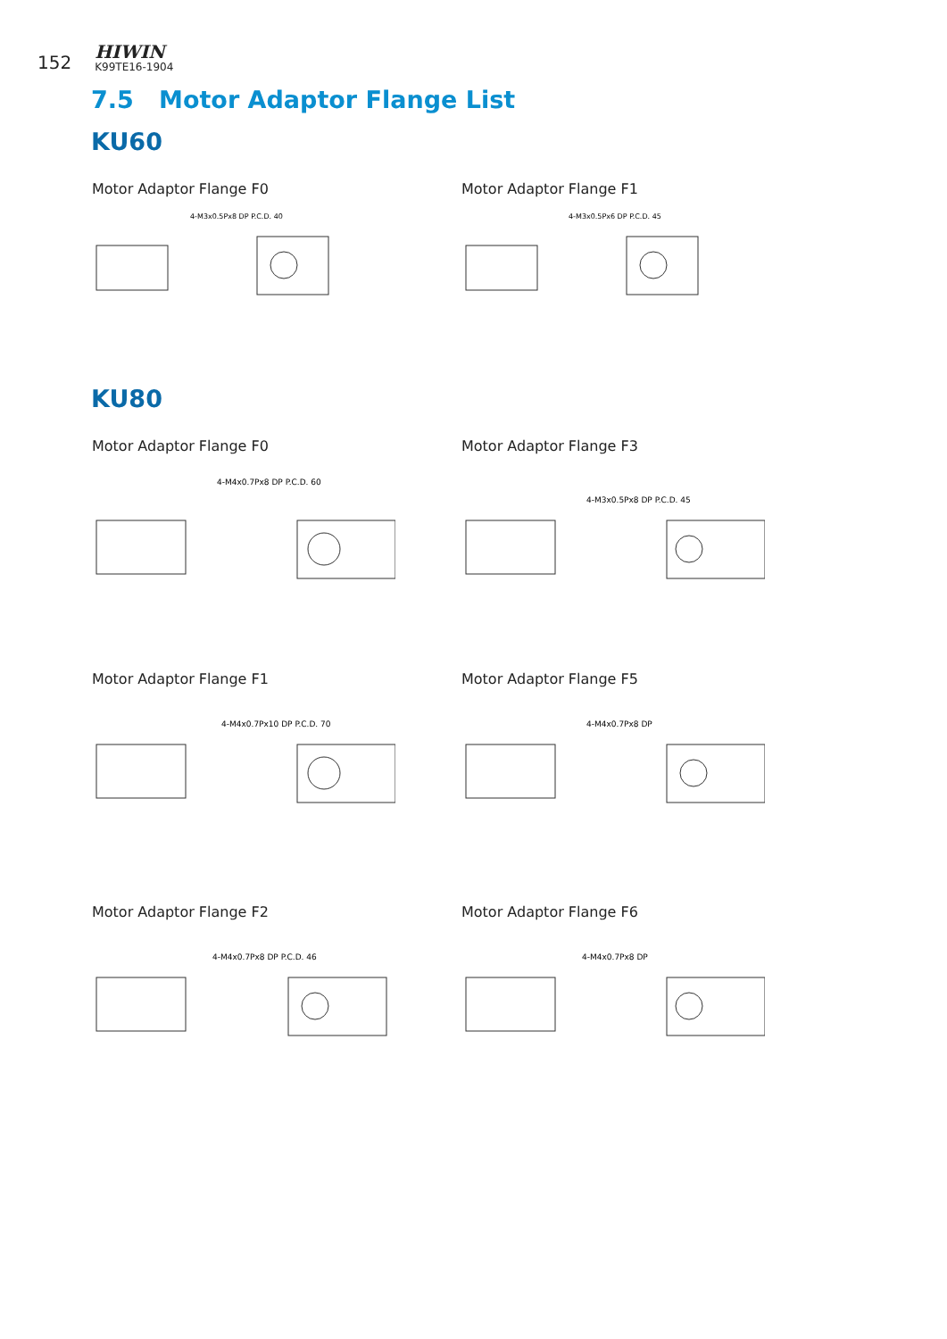152
HIWIN
K99TE16-1904
7.5 Motor Adaptor Flange List
KU60
Motor Adaptor Flange F0
4-M3x0.5Px8 DP P.C.D. 40
Motor Adaptor Flange F1
4-M3x0.5Px6 DP P.C.D. 45
KU80
Motor Adaptor Flange F0
4-M4x0.7Px8 DP P.C.D. 60
Motor Adaptor Flange F3
4-M3x0.5Px8 DP P.C.D. 45
Motor Adaptor Flange F1
4-M4x0.7Px10 DP P.C.D. 70
Motor Adaptor Flange F5
4-M4x0.7Px8 DP
Motor Adaptor Flange F2
4-M4x0.7Px8 DP P.C.D. 46
Motor Adaptor Flange F6
4-M4x0.7Px8 DP